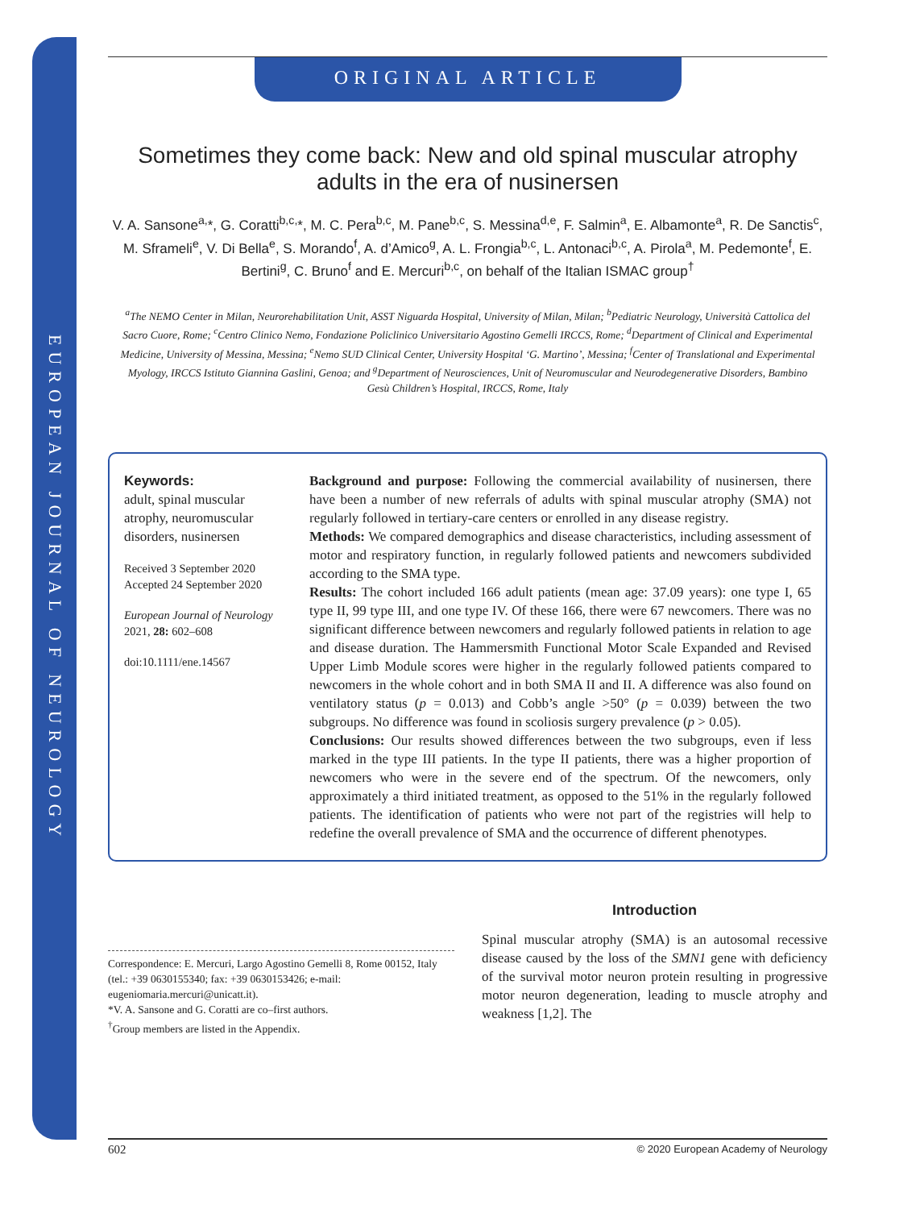EUROPEAN JOURNAL OF NEUROLOGY
ORIGINAL ARTICLE
Sometimes they come back: New and old spinal muscular atrophy
adults in the era of nusinersen
V. A. Sansone<sup>a,</sup>*, G. Coratti<sup>b,c,</sup>*, M. C. Pera<sup>b,c</sup>, M. Pane<sup>b,c</sup>, S. Messina<sup>d,e</sup>, F. Salmin<sup>a</sup>, E. Albamonte<sup>a</sup>, R. De Sanctis<sup>c</sup>, M. Sframeli<sup>e</sup>, V. Di Bella<sup>e</sup>, S. Morando<sup>f</sup>, A. d’Amico<sup>g</sup>, A. L. Frongia<sup>b,c</sup>, L. Antonaci<sup>b,c</sup>, A. Pirola<sup>a</sup>, M. Pedemonte<sup>f</sup>, E. Bertini<sup>g</sup>, C. Bruno<sup>f</sup> and E. Mercuri<sup>b,c</sup>, on behalf of the Italian ISMAC group<sup>†</sup>
<sup>a</sup> The NEMO Center in Milan, Neurorehabilitation Unit, ASST Niguarda Hospital, University of Milan, Milan; <sup>b</sup>Pediatric Neurology, Università Cattolica del Sacro Cuore, Rome; <sup>c</sup>Centro Clinico Nemo, Fondazione Policlinico Universitario Agostino Gemelli IRCCS, Rome; <sup>d</sup>Department of Clinical and Experimental Medicine, University of Messina, Messina; <sup>e</sup>Nemo SUD Clinical Center, University Hospital ‘G. Martino’, Messina; <sup>f</sup>Center of Translational and Experimental Myology, IRCCS Istituto Giannina Gaslini, Genoa; and <sup>g</sup>Department of Neurosciences, Unit of Neuromuscular and Neurodegenerative Disorders, Bambino Gesù Children’s Hospital, IRCCS, Rome, Italy
Keywords:
adult, spinal muscular atrophy, neuromuscular disorders, nusinersen
Received 3 September 2020
Accepted 24 September 2020
European Journal of Neurology 2021, 28: 602–608
doi:10.1111/ene.14567
Background and purpose: Following the commercial availability of nusinersen, there have been a number of new referrals of adults with spinal muscular atrophy (SMA) not regularly followed in tertiary-care centers or enrolled in any disease registry.
Methods: We compared demographics and disease characteristics, including assessment of motor and respiratory function, in regularly followed patients and newcomers subdivided according to the SMA type.
Results: The cohort included 166 adult patients (mean age: 37.09 years): one type I, 65 type II, 99 type III, and one type IV. Of these 166, there were 67 newcomers. There was no significant difference between newcomers and regularly followed patients in relation to age and disease duration. The Hammersmith Functional Motor Scale Expanded and Revised Upper Limb Module scores were higher in the regularly followed patients compared to newcomers in the whole cohort and in both SMA II and II. A difference was also found on ventilatory status (p = 0.013) and Cobb’s angle >50° (p = 0.039) between the two subgroups. No difference was found in scoliosis surgery prevalence (p > 0.05).
Conclusions: Our results showed differences between the two subgroups, even if less marked in the type III patients. In the type II patients, there was a higher proportion of newcomers who were in the severe end of the spectrum. Of the newcomers, only approximately a third initiated treatment, as opposed to the 51% in the regularly followed patients. The identification of patients who were not part of the registries will help to redefine the overall prevalence of SMA and the occurrence of different phenotypes.
Correspondence: E. Mercuri, Largo Agostino Gemelli 8, Rome 00152, Italy (tel.: +39 0630155340; fax: +39 0630153426; e-mail: eugeniomaria.mercuri@unicatt.it).
*V. A. Sansone and G. Coratti are co–first authors.
<sup>†</sup> Group members are listed in the Appendix.
Introduction
Spinal muscular atrophy (SMA) is an autosomal recessive disease caused by the loss of the SMN1 gene with deficiency of the survival motor neuron protein resulting in progressive motor neuron degeneration, leading to muscle atrophy and weakness [1,2]. The
602 © 2020 European Academy of Neurology